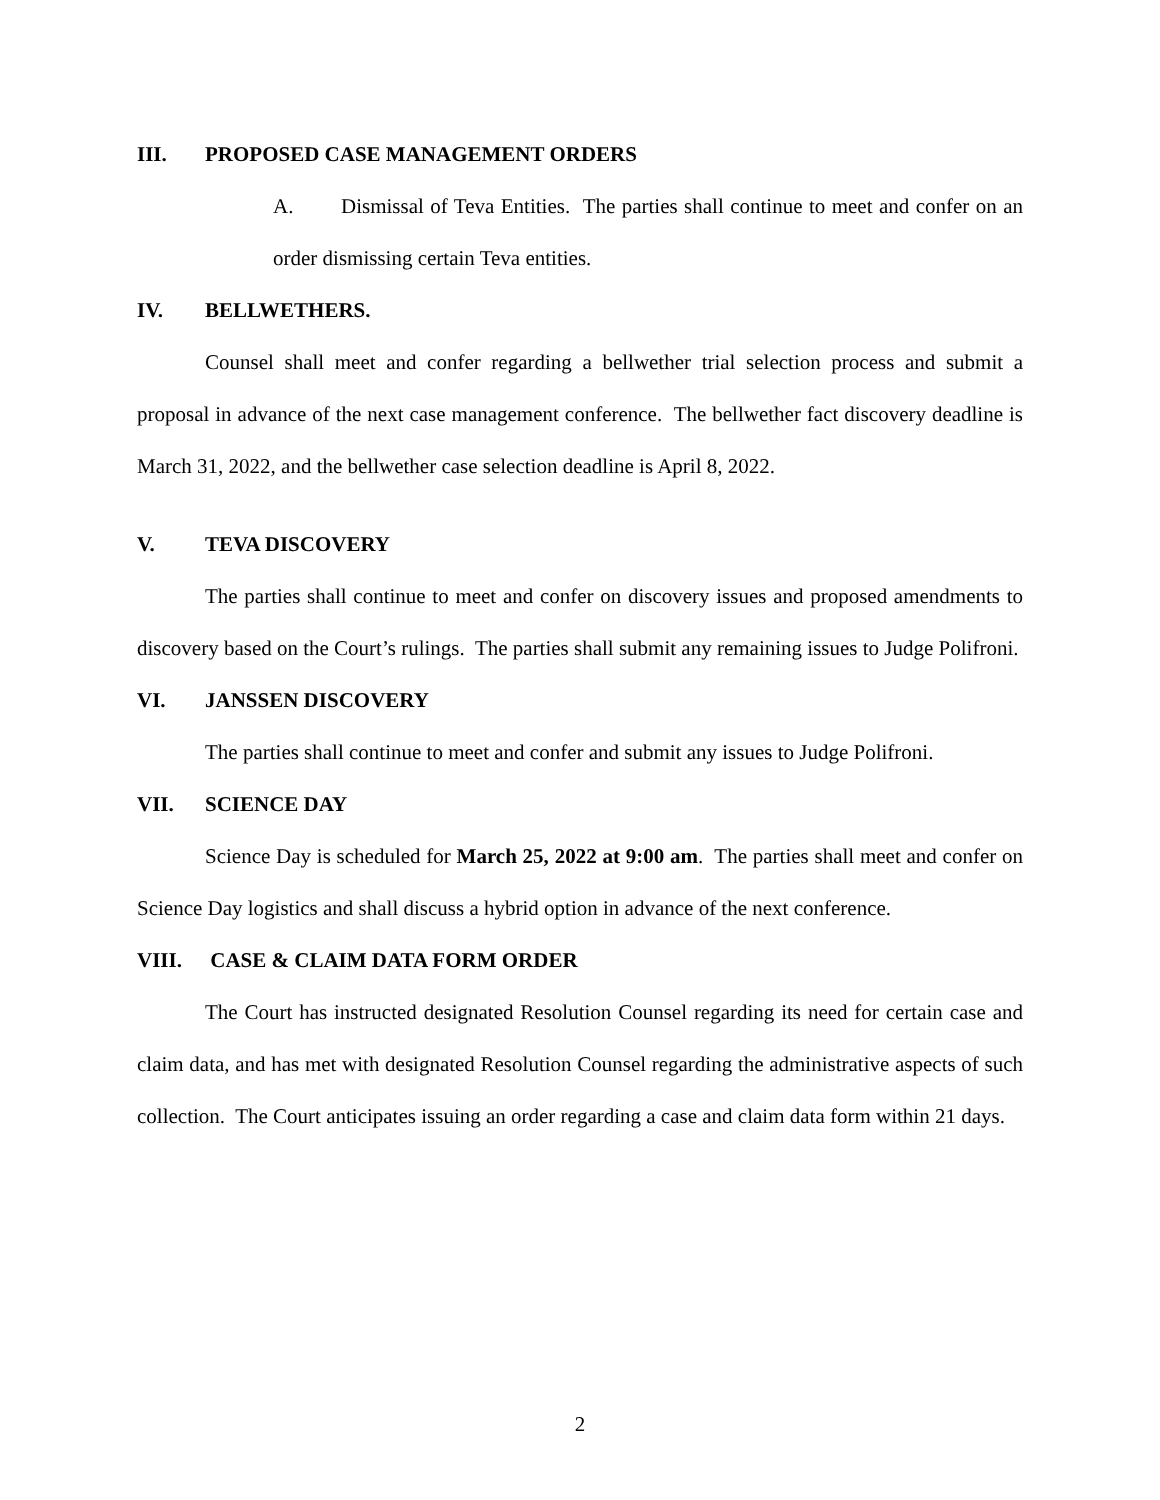III. PROPOSED CASE MANAGEMENT ORDERS
A. Dismissal of Teva Entities. The parties shall continue to meet and confer on an order dismissing certain Teva entities.
IV. BELLWETHERS.
Counsel shall meet and confer regarding a bellwether trial selection process and submit a proposal in advance of the next case management conference. The bellwether fact discovery deadline is March 31, 2022, and the bellwether case selection deadline is April 8, 2022.
V. TEVA DISCOVERY
The parties shall continue to meet and confer on discovery issues and proposed amendments to discovery based on the Court’s rulings. The parties shall submit any remaining issues to Judge Polifroni.
VI. JANSSEN DISCOVERY
The parties shall continue to meet and confer and submit any issues to Judge Polifroni.
VII. SCIENCE DAY
Science Day is scheduled for March 25, 2022 at 9:00 am. The parties shall meet and confer on Science Day logistics and shall discuss a hybrid option in advance of the next conference.
VIII. CASE & CLAIM DATA FORM ORDER
The Court has instructed designated Resolution Counsel regarding its need for certain case and claim data, and has met with designated Resolution Counsel regarding the administrative aspects of such collection. The Court anticipates issuing an order regarding a case and claim data form within 21 days.
2